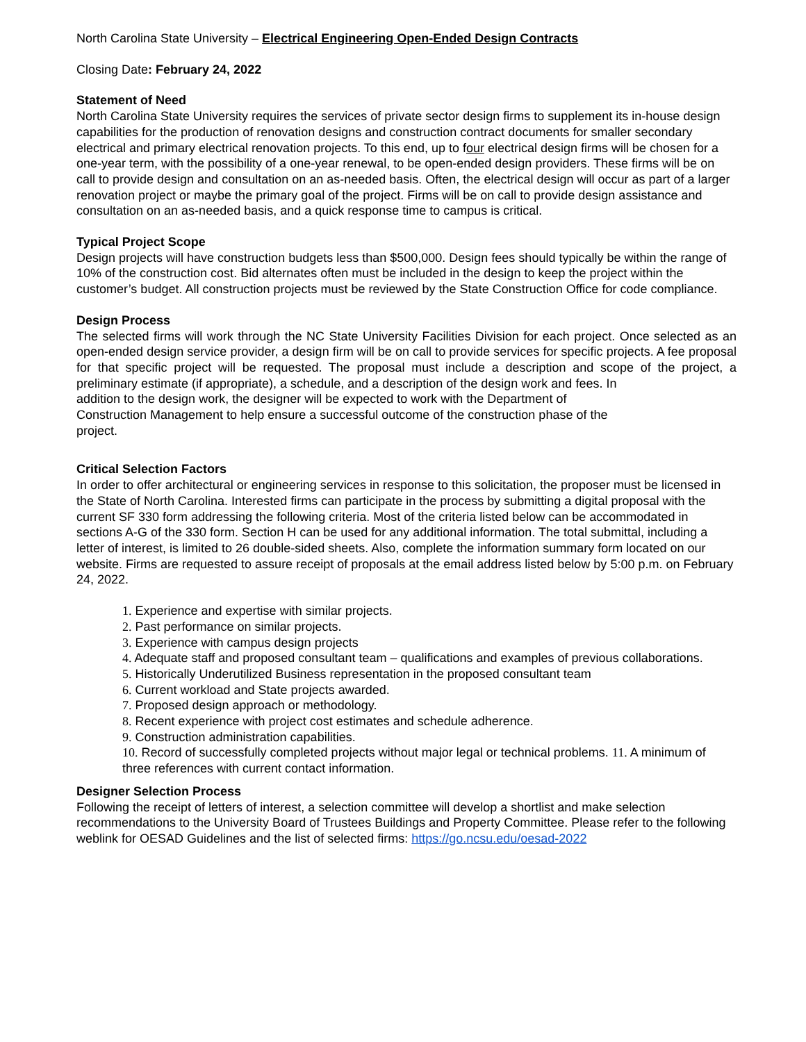North Carolina State University – Electrical Engineering Open-Ended Design Contracts
Closing Date: February 24, 2022
Statement of Need
North Carolina State University requires the services of private sector design firms to supplement its in-house design capabilities for the production of renovation designs and construction contract documents for smaller secondary electrical and primary electrical renovation projects. To this end, up to four electrical design firms will be chosen for a one-year term, with the possibility of a one-year renewal, to be open-ended design providers. These firms will be on call to provide design and consultation on an as-needed basis. Often, the electrical design will occur as part of a larger renovation project or maybe the primary goal of the project. Firms will be on call to provide design assistance and consultation on an as-needed basis, and a quick response time to campus is critical.
Typical Project Scope
Design projects will have construction budgets less than $500,000. Design fees should typically be within the range of 10% of the construction cost. Bid alternates often must be included in the design to keep the project within the customer’s budget. All construction projects must be reviewed by the State Construction Office for code compliance.
Design Process
The selected firms will work through the NC State University Facilities Division for each project. Once selected as an open-ended design service provider, a design firm will be on call to provide services for specific projects. A fee proposal for that specific project will be requested. The proposal must include a description and scope of the project, a preliminary estimate (if appropriate), a schedule, and a description of the design work and fees. In
addition to the design work, the designer will be expected to work with the Department of
Construction Management to help ensure a successful outcome of the construction phase of the
project.
Critical Selection Factors
In order to offer architectural or engineering services in response to this solicitation, the proposer must be licensed in the State of North Carolina. Interested firms can participate in the process by submitting a digital proposal with the current SF 330 form addressing the following criteria. Most of the criteria listed below can be accommodated in sections A-G of the 330 form. Section H can be used for any additional information. The total submittal, including a letter of interest, is limited to 26 double-sided sheets. Also, complete the information summary form located on our website. Firms are requested to assure receipt of proposals at the email address listed below by 5:00 p.m. on February 24, 2022.
1. Experience and expertise with similar projects.
2. Past performance on similar projects.
3. Experience with campus design projects
4. Adequate staff and proposed consultant team – qualifications and examples of previous collaborations.
5. Historically Underutilized Business representation in the proposed consultant team
6. Current workload and State projects awarded.
7. Proposed design approach or methodology.
8. Recent experience with project cost estimates and schedule adherence.
9. Construction administration capabilities.
10. Record of successfully completed projects without major legal or technical problems. 11. A minimum of three references with current contact information.
Designer Selection Process
Following the receipt of letters of interest, a selection committee will develop a shortlist and make selection recommendations to the University Board of Trustees Buildings and Property Committee. Please refer to the following weblink for OESAD Guidelines and the list of selected firms: https://go.ncsu.edu/oesad-2022